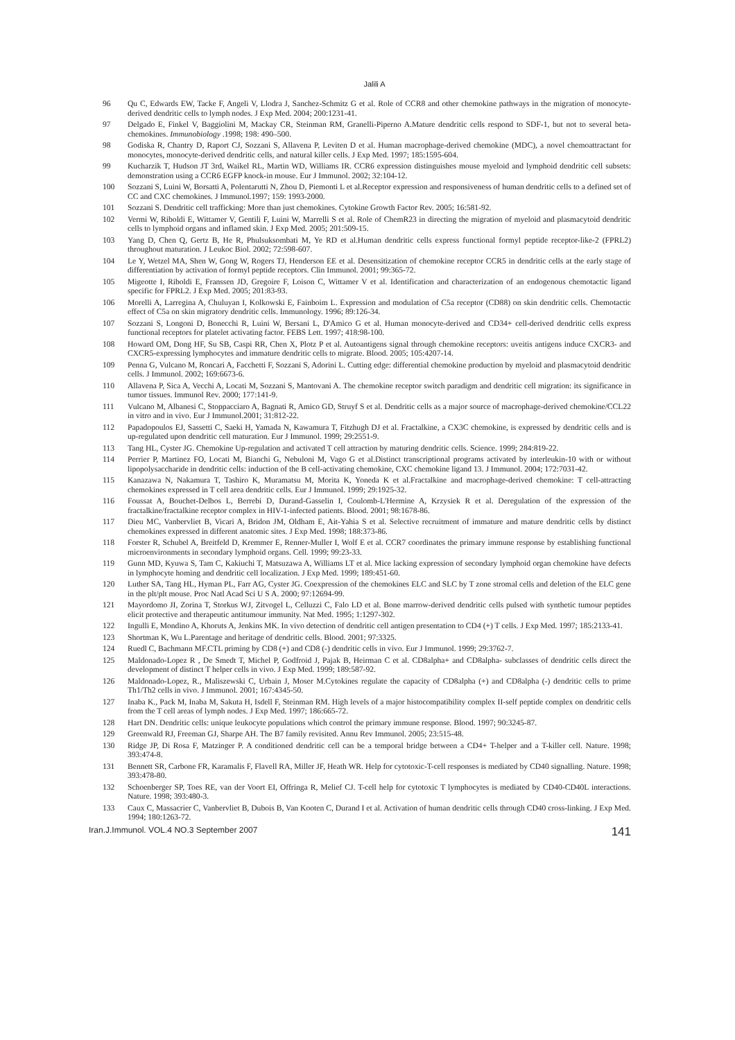Jalili A
96 Qu C, Edwards EW, Tacke F, Angeli V, Llodra J, Sanchez-Schmitz G et al. Role of CCR8 and other chemokine pathways in the migration of monocyte-derived dendritic cells to lymph nodes. J Exp Med. 2004; 200:1231-41.
97 Delgado E, Finkel V, Baggiolini M, Mackay CR, Steinman RM, Granelli-Piperno A.Mature dendritic cells respond to SDF-1, but not to several beta-chemokines. Immunobiology .1998; 198: 490–500.
98 Godiska R, Chantry D, Raport CJ, Sozzani S, Allavena P, Leviten D et al. Human macrophage-derived chemokine (MDC), a novel chemoattractant for monocytes, monocyte-derived dendritic cells, and natural killer cells. J Exp Med. 1997; 185:1595-604.
99 Kucharzik T, Hudson JT 3rd, Waikel RL, Martin WD, Williams IR. CCR6 expression distinguishes mouse myeloid and lymphoid dendritic cell subsets: demonstration using a CCR6 EGFP knock-in mouse. Eur J Immunol. 2002; 32:104-12.
100 Sozzani S, Luini W, Borsatti A, Polentarutti N, Zhou D, Piemonti L et al.Receptor expression and responsiveness of human dendritic cells to a defined set of CC and CXC chemokines. J Immunol.1997; 159: 1993-2000.
101 Sozzani S. Dendritic cell trafficking: More than just chemokines. Cytokine Growth Factor Rev. 2005; 16:581-92.
102 Vermi W, Riboldi E, Wittamer V, Gentili F, Luini W, Marrelli S et al. Role of ChemR23 in directing the migration of myeloid and plasmacytoid dendritic cells to lymphoid organs and inflamed skin. J Exp Med. 2005; 201:509-15.
103 Yang D, Chen Q, Gertz B, He R, Phulsuksombati M, Ye RD et al.Human dendritic cells express functional formyl peptide receptor-like-2 (FPRL2) throughout maturation. J Leukoc Biol. 2002; 72:598-607.
104 Le Y, Wetzel MA, Shen W, Gong W, Rogers TJ, Henderson EE et al. Desensitization of chemokine receptor CCR5 in dendritic cells at the early stage of differentiation by activation of formyl peptide receptors. Clin Immunol. 2001; 99:365-72.
105 Migeotte I, Riboldi E, Franssen JD, Gregoire F, Loison C, Wittamer V et al. Identification and characterization of an endogenous chemotactic ligand specific for FPRL2. J Exp Med. 2005; 201:83-93.
106 Morelli A, Larregina A, Chuluyan I, Kolkowski E, Fainboim L. Expression and modulation of C5a receptor (CD88) on skin dendritic cells. Chemotactic effect of C5a on skin migratory dendritic cells. Immunology. 1996; 89:126-34.
107 Sozzani S, Longoni D, Bonecchi R, Luini W, Bersani L, D'Amico G et al. Human monocyte-derived and CD34+ cell-derived dendritic cells express functional receptors for platelet activating factor. FEBS Lett. 1997; 418:98-100.
108 Howard OM, Dong HF, Su SB, Caspi RR, Chen X, Plotz P et al. Autoantigens signal through chemokine receptors: uveitis antigens induce CXCR3- and CXCR5-expressing lymphocytes and immature dendritic cells to migrate. Blood. 2005; 105:4207-14.
109 Penna G, Vulcano M, Roncari A, Facchetti F, Sozzani S, Adorini L. Cutting edge: differential chemokine production by myeloid and plasmacytoid dendritic cells. J Immunol. 2002; 169:6673-6.
110 Allavena P, Sica A, Vecchi A, Locati M, Sozzani S, Mantovani A. The chemokine receptor switch paradigm and dendritic cell migration: its significance in tumor tissues. Immunol Rev. 2000; 177:141-9.
111 Vulcano M, Albanesi C, Stoppacciaro A, Bagnati R, Amico GD, Struyf S et al. Dendritic cells as a major source of macrophage-derived chemokine/CCL22 in vitro and in vivo. Eur J Immunol.2001; 31:812-22.
112 Papadopoulos EJ, Sassetti C, Saeki H, Yamada N, Kawamura T, Fitzhugh DJ et al. Fractalkine, a CX3C chemokine, is expressed by dendritic cells and is up-regulated upon dendritic cell maturation. Eur J Immunol. 1999; 29:2551-9.
113 Tang HL, Cyster JG. Chemokine Up-regulation and activated T cell attraction by maturing dendritic cells. Science. 1999; 284:819-22.
114 Perrier P, Martinez FO, Locati M, Bianchi G, Nebuloni M, Vago G et al.Distinct transcriptional programs activated by interleukin-10 with or without lipopolysaccharide in dendritic cells: induction of the B cell-activating chemokine, CXC chemokine ligand 13. J Immunol. 2004; 172:7031-42.
115 Kanazawa N, Nakamura T, Tashiro K, Muramatsu M, Morita K, Yoneda K et al.Fractalkine and macrophage-derived chemokine: T cell-attracting chemokines expressed in T cell area dendritic cells. Eur J Immunol. 1999; 29:1925-32.
116 Foussat A, Bouchet-Delbos L, Berrebi D, Durand-Gasselin I, Coulomb-L'Hermine A, Krzysiek R et al. Deregulation of the expression of the fractalkine/fractalkine receptor complex in HIV-1-infected patients. Blood. 2001; 98:1678-86.
117 Dieu MC, Vanbervliet B, Vicari A, Bridon JM, Oldham E, Ait-Yahia S et al. Selective recruitment of immature and mature dendritic cells by distinct chemokines expressed in different anatomic sites. J Exp Med. 1998; 188:373-86.
118 Forster R, Schubel A, Breitfeld D, Kremmer E, Renner-Muller I, Wolf E et al. CCR7 coordinates the primary immune response by establishing functional microenvironments in secondary lymphoid organs. Cell. 1999; 99:23-33.
119 Gunn MD, Kyuwa S, Tam C, Kakiuchi T, Matsuzawa A, Williams LT et al. Mice lacking expression of secondary lymphoid organ chemokine have defects in lymphocyte homing and dendritic cell localization. J Exp Med. 1999; 189:451-60.
120 Luther SA, Tang HL, Hyman PL, Farr AG, Cyster JG. Coexpression of the chemokines ELC and SLC by T zone stromal cells and deletion of the ELC gene in the plt/plt mouse. Proc Natl Acad Sci U S A. 2000; 97:12694-99.
121 Mayordomo JI, Zorina T, Storkus WJ, Zitvogel L, Celluzzi C, Falo LD et al. Bone marrow-derived dendritic cells pulsed with synthetic tumour peptides elicit protective and therapeutic antitumour immunity. Nat Med. 1995; 1:1297-302.
122 Ingulli E, Mondino A, Khoruts A, Jenkins MK. In vivo detection of dendritic cell antigen presentation to CD4 (+) T cells. J Exp Med. 1997; 185:2133-41.
123 Shortman K, Wu L.Parentage and heritage of dendritic cells. Blood. 2001; 97:3325.
124 Ruedl C, Bachmann MF.CTL priming by CD8 (+) and CD8 (-) dendritic cells in vivo. Eur J Immunol. 1999; 29:3762-7.
125 Maldonado-Lopez R , De Smedt T, Michel P, Godfroid J, Pajak B, Heirman C et al. CD8alpha+ and CD8alpha- subclasses of dendritic cells direct the development of distinct T helper cells in vivo. J Exp Med. 1999; 189:587-92.
126 Maldonado-Lopez, R., Maliszewski C, Urbain J, Moser M.Cytokines regulate the capacity of CD8alpha (+) and CD8alpha (-) dendritic cells to prime Th1/Th2 cells in vivo. J Immunol. 2001; 167:4345-50.
127 Inaba K., Pack M, Inaba M, Sakuta H, Isdell F, Steinman RM. High levels of a major histocompatibility complex II-self peptide complex on dendritic cells from the T cell areas of lymph nodes. J Exp Med. 1997; 186:665-72.
128 Hart DN. Dendritic cells: unique leukocyte populations which control the primary immune response. Blood. 1997; 90:3245-87.
129 Greenwald RJ, Freeman GJ, Sharpe AH. The B7 family revisited. Annu Rev Immunol. 2005; 23:515-48.
130 Ridge JP, Di Rosa F, Matzinger P. A conditioned dendritic cell can be a temporal bridge between a CD4+ T-helper and a T-killer cell. Nature. 1998; 393:474-8.
131 Bennett SR, Carbone FR, Karamalis F, Flavell RA, Miller JF, Heath WR. Help for cytotoxic-T-cell responses is mediated by CD40 signalling. Nature. 1998; 393:478-80.
132 Schoenberger SP, Toes RE, van der Voort EI, Offringa R, Melief CJ. T-cell help for cytotoxic T lymphocytes is mediated by CD40-CD40L interactions. Nature. 1998; 393:480-3.
133 Caux C, Massacrier C, Vanbervliet B, Dubois B, Van Kooten C, Durand I et al. Activation of human dendritic cells through CD40 cross-linking. J Exp Med. 1994; 180:1263-72.
Iran.J.Immunol. VOL.4 NO.3 September 2007 141